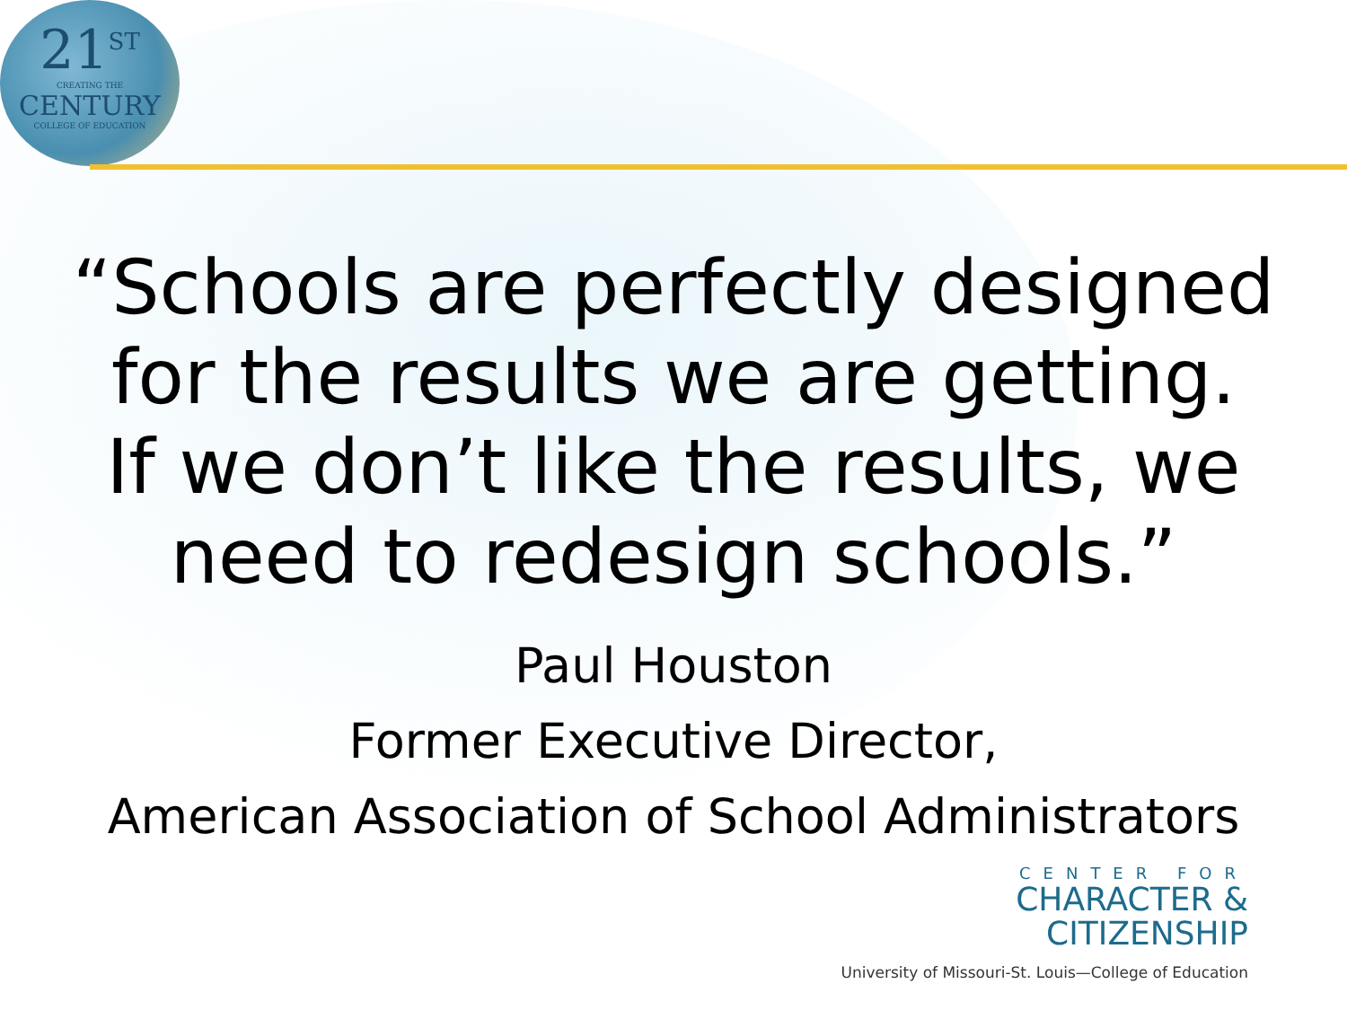21<sup>ST</sup>
CREATING THE
CENTURY
COLLEGE OF EDUCATION
“Schools are perfectly designed
for the results we are getting.
If we don’t like the results, we
need to redesign schools.”
Paul Houston
Former Executive Director,
American Association of School Administrators
CENTER FOR
CHARACTER &
CITIZENSHIP
University of Missouri-St. Louis—College of Education